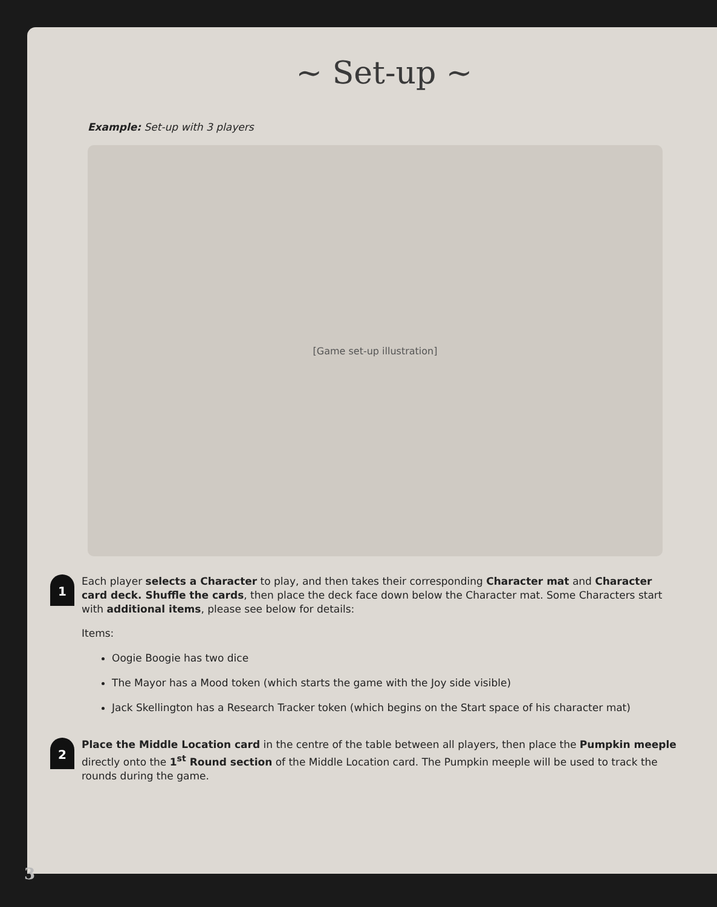~ Set-up ~
Example: Set-up with 3 players
[Game set-up illustration]
1
Each player selects a Character to play, and then takes their corresponding Character mat and Character card deck. Shuffle the cards, then place the deck face down below the Character mat. Some Characters start with additional items, please see below for details:
Items:
Oogie Boogie has two dice
The Mayor has a Mood token (which starts the game with the Joy side visible)
Jack Skellington has a Research Tracker token (which begins on the Start space of his character mat)
2
Place the Middle Location card in the centre of the table between all players, then place the Pumpkin meeple directly onto the 1<sup>st</sup> Round section of the Middle Location card. The Pumpkin meeple will be used to track the rounds during the game.
3